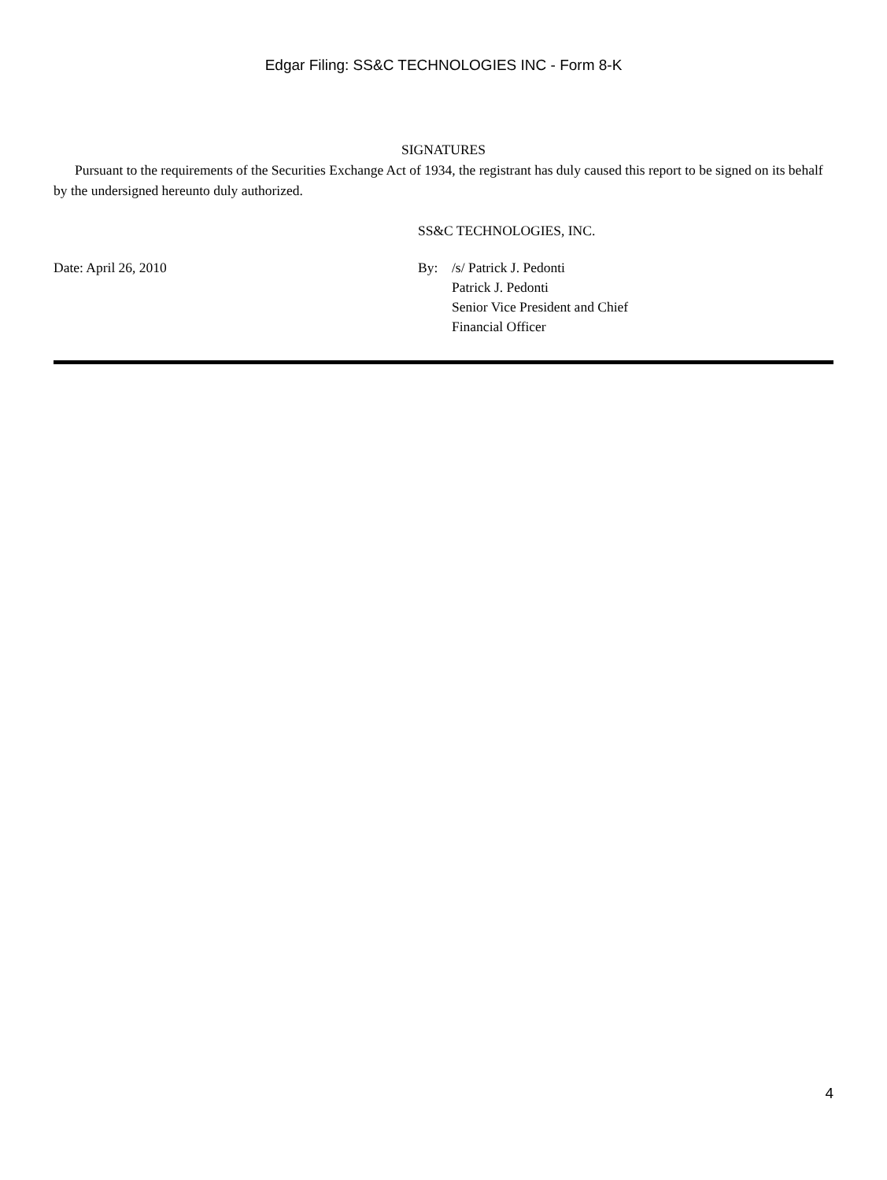Edgar Filing: SS&C TECHNOLOGIES INC - Form 8-K
SIGNATURES
Pursuant to the requirements of the Securities Exchange Act of 1934, the registrant has duly caused this report to be signed on its behalf by the undersigned hereunto duly authorized.
SS&C TECHNOLOGIES, INC.
Date: April 26, 2010 By: /s/ Patrick J. Pedonti
Patrick J. Pedonti
Senior Vice President and Chief
Financial Officer
4